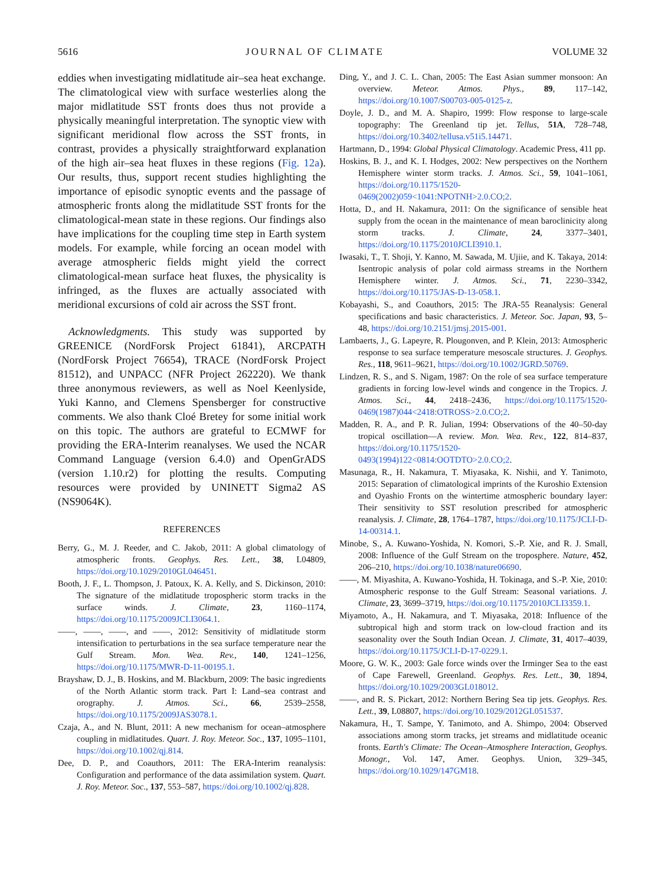5616 JOURNAL OF CLIMATE VOLUME 32
eddies when investigating midlatitude air–sea heat exchange. The climatological view with surface westerlies along the major midlatitude SST fronts does thus not provide a physically meaningful interpretation. The synoptic view with significant meridional flow across the SST fronts, in contrast, provides a physically straightforward explanation of the high air–sea heat fluxes in these regions (Fig. 12a). Our results, thus, support recent studies highlighting the importance of episodic synoptic events and the passage of atmospheric fronts along the midlatitude SST fronts for the climatological-mean state in these regions. Our findings also have implications for the coupling time step in Earth system models. For example, while forcing an ocean model with average atmospheric fields might yield the correct climatological-mean surface heat fluxes, the physicality is infringed, as the fluxes are actually associated with meridional excursions of cold air across the SST front.
Acknowledgments. This study was supported by GREENICE (NordForsk Project 61841), ARCPATH (NordForsk Project 76654), TRACE (NordForsk Project 81512), and UNPACC (NFR Project 262220). We thank three anonymous reviewers, as well as Noel Keenlyside, Yuki Kanno, and Clemens Spensberger for constructive comments. We also thank Cloé Bretey for some initial work on this topic. The authors are grateful to ECMWF for providing the ERA-Interim reanalyses. We used the NCAR Command Language (version 6.4.0) and OpenGrADS (version 1.10.r2) for plotting the results. Computing resources were provided by UNINETT Sigma2 AS (NS9064K).
REFERENCES
Berry, G., M. J. Reeder, and C. Jakob, 2011: A global climatology of atmospheric fronts. Geophys. Res. Lett., 38, L04809, https://doi.org/10.1029/2010GL046451.
Booth, J. F., L. Thompson, J. Patoux, K. A. Kelly, and S. Dickinson, 2010: The signature of the midlatitude tropospheric storm tracks in the surface winds. J. Climate, 23, 1160–1174, https://doi.org/10.1175/2009JCLI3064.1.
——, ——, ——, and ——, 2012: Sensitivity of midlatitude storm intensification to perturbations in the sea surface temperature near the Gulf Stream. Mon. Wea. Rev., 140, 1241–1256, https://doi.org/10.1175/MWR-D-11-00195.1.
Brayshaw, D. J., B. Hoskins, and M. Blackburn, 2009: The basic ingredients of the North Atlantic storm track. Part I: Land–sea contrast and orography. J. Atmos. Sci., 66, 2539–2558, https://doi.org/10.1175/2009JAS3078.1.
Czaja, A., and N. Blunt, 2011: A new mechanism for ocean–atmosphere coupling in midlatitudes. Quart. J. Roy. Meteor. Soc., 137, 1095–1101, https://doi.org/10.1002/qj.814.
Dee, D. P., and Coauthors, 2011: The ERA-Interim reanalysis: Configuration and performance of the data assimilation system. Quart. J. Roy. Meteor. Soc., 137, 553–587, https://doi.org/10.1002/qj.828.
Ding, Y., and J. C. L. Chan, 2005: The East Asian summer monsoon: An overview. Meteor. Atmos. Phys., 89, 117–142, https://doi.org/10.1007/S00703-005-0125-z.
Doyle, J. D., and M. A. Shapiro, 1999: Flow response to large-scale topography: The Greenland tip jet. Tellus, 51A, 728–748, https://doi.org/10.3402/tellusa.v51i5.14471.
Hartmann, D., 1994: Global Physical Climatology. Academic Press, 411 pp.
Hoskins, B. J., and K. I. Hodges, 2002: New perspectives on the Northern Hemisphere winter storm tracks. J. Atmos. Sci., 59, 1041–1061, https://doi.org/10.1175/1520-0469(2002)059<1041:NPOTNH>2.0.CO;2.
Hotta, D., and H. Nakamura, 2011: On the significance of sensible heat supply from the ocean in the maintenance of mean baroclinicity along storm tracks. J. Climate, 24, 3377–3401, https://doi.org/10.1175/2010JCLI3910.1.
Iwasaki, T., T. Shoji, Y. Kanno, M. Sawada, M. Ujiie, and K. Takaya, 2014: Isentropic analysis of polar cold airmass streams in the Northern Hemisphere winter. J. Atmos. Sci., 71, 2230–3342, https://doi.org/10.1175/JAS-D-13-058.1.
Kobayashi, S., and Coauthors, 2015: The JRA-55 Reanalysis: General specifications and basic characteristics. J. Meteor. Soc. Japan, 93, 5–48, https://doi.org/10.2151/jmsj.2015-001.
Lambaerts, J., G. Lapeyre, R. Plougonven, and P. Klein, 2013: Atmospheric response to sea surface temperature mesoscale structures. J. Geophys. Res., 118, 9611–9621, https://doi.org/10.1002/JGRD.50769.
Lindzen, R. S., and S. Nigam, 1987: On the role of sea surface temperature gradients in forcing low-level winds and congence in the Tropics. J. Atmos. Sci., 44, 2418–2436, https://doi.org/10.1175/1520-0469(1987)044<2418:OTROSS>2.0.CO;2.
Madden, R. A., and P. R. Julian, 1994: Observations of the 40–50-day tropical oscillation—A review. Mon. Wea. Rev., 122, 814–837, https://doi.org/10.1175/1520-0493(1994)122<0814:OOTDTO>2.0.CO;2.
Masunaga, R., H. Nakamura, T. Miyasaka, K. Nishii, and Y. Tanimoto, 2015: Separation of climatological imprints of the Kuroshio Extension and Oyashio Fronts on the wintertime atmospheric boundary layer: Their sensitivity to SST resolution prescribed for atmospheric reanalysis. J. Climate, 28, 1764–1787, https://doi.org/10.1175/JCLI-D-14-00314.1.
Minobe, S., A. Kuwano-Yoshida, N. Komori, S.-P. Xie, and R. J. Small, 2008: Influence of the Gulf Stream on the troposphere. Nature, 452, 206–210, https://doi.org/10.1038/nature06690.
——, M. Miyashita, A. Kuwano-Yoshida, H. Tokinaga, and S.-P. Xie, 2010: Atmospheric response to the Gulf Stream: Seasonal variations. J. Climate, 23, 3699–3719, https://doi.org/10.1175/2010JCLI3359.1.
Miyamoto, A., H. Nakamura, and T. Miyasaka, 2018: Influence of the subtropical high and storm track on low-cloud fraction and its seasonality over the South Indian Ocean. J. Climate, 31, 4017–4039, https://doi.org/10.1175/JCLI-D-17-0229.1.
Moore, G. W. K., 2003: Gale force winds over the Irminger Sea to the east of Cape Farewell, Greenland. Geophys. Res. Lett., 30, 1894, https://doi.org/10.1029/2003GL018012.
——, and R. S. Pickart, 2012: Northern Bering Sea tip jets. Geophys. Res. Lett., 39, L08807, https://doi.org/10.1029/2012GL051537.
Nakamura, H., T. Sampe, Y. Tanimoto, and A. Shimpo, 2004: Observed associations among storm tracks, jet streams and midlatitude oceanic fronts. Earth's Climate: The Ocean–Atmosphere Interaction, Geophys. Monogr., Vol. 147, Amer. Geophys. Union, 329–345, https://doi.org/10.1029/147GM18.